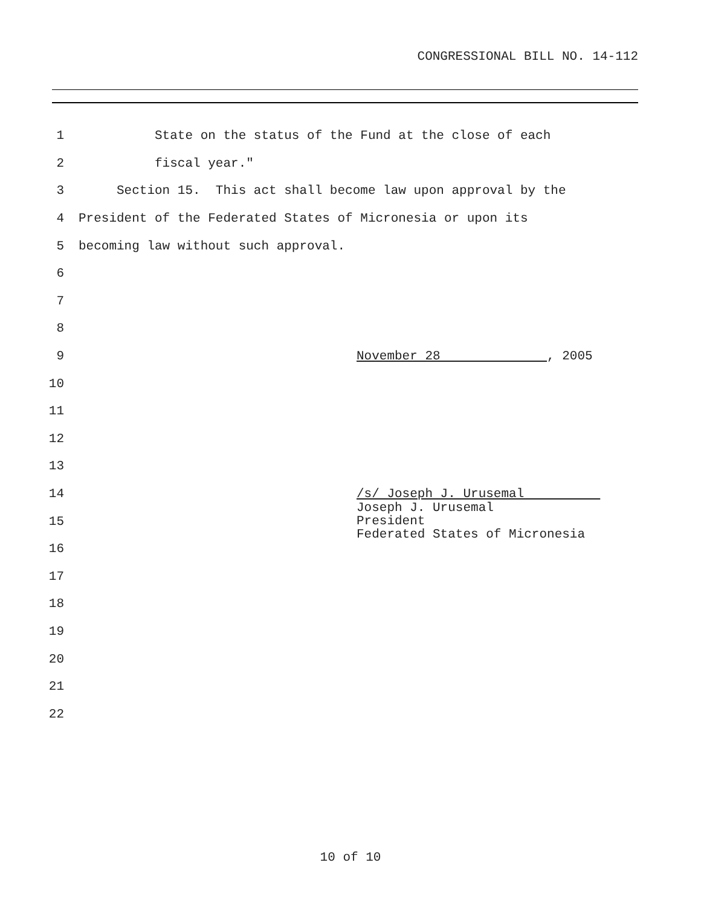CONGRESSIONAL BILL NO. 14-112
1
State on the status of the Fund at the close of each
2
fiscal year."
3
Section 15. This act shall become law upon approval by the
4
President of the Federated States of Micronesia or upon its
5
becoming law without such approval.
6
7
8
9
November 28 , 2005
10
11
12
13
14
/s/ Joseph J. Urusemal
15
Joseph J. Urusemal President Federated States of Micronesia
16
17
18
19
20
21
22
10 of 10